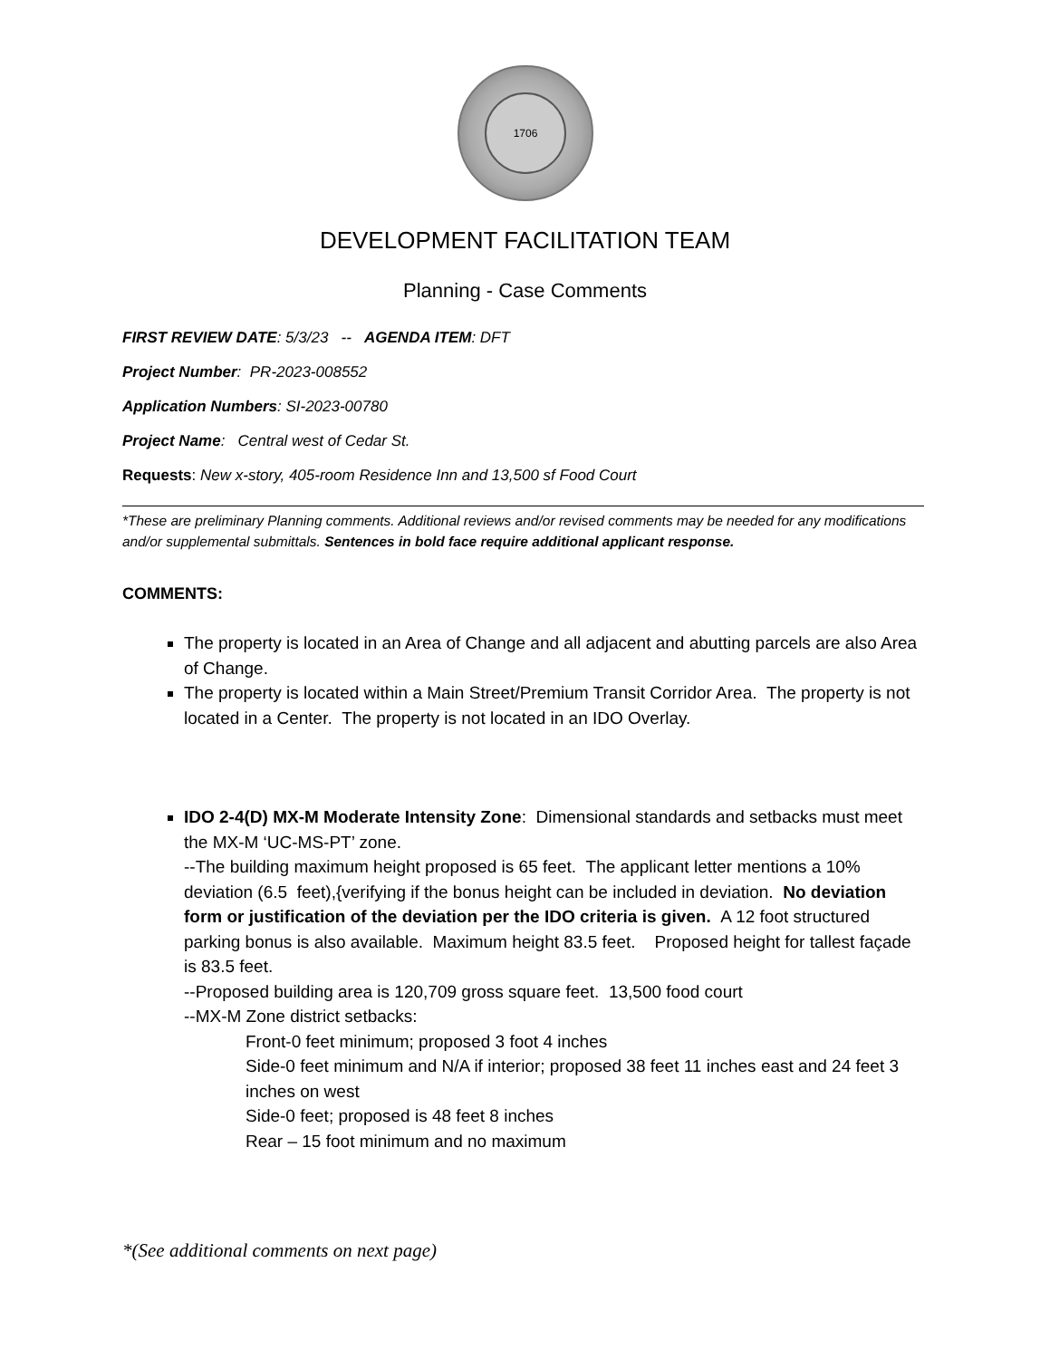1706
DEVELOPMENT FACILITATION TEAM
Planning - Case Comments
FIRST REVIEW DATE: 5/3/23 -- AGENDA ITEM: DFT
Project Number: PR-2023-008552
Application Numbers: SI-2023-00780
Project Name: Central west of Cedar St.
Requests: New x-story, 405-room Residence Inn and 13,500 sf Food Court
*These are preliminary Planning comments. Additional reviews and/or revised comments may be needed for any modifications and/or supplemental submittals. Sentences in bold face require additional applicant response.
COMMENTS:
The property is located in an Area of Change and all adjacent and abutting parcels are also Area of Change.
The property is located within a Main Street/Premium Transit Corridor Area. The property is not located in a Center. The property is not located in an IDO Overlay.
IDO 2-4(D) MX-M Moderate Intensity Zone: Dimensional standards and setbacks must meet the MX-M ‘UC-MS-PT’ zone.
--The building maximum height proposed is 65 feet. The applicant letter mentions a 10% deviation (6.5 feet),{verifying if the bonus height can be included in deviation. No deviation form or justification of the deviation per the IDO criteria is given. A 12 foot structured parking bonus is also available. Maximum height 83.5 feet. Proposed height for tallest façade is 83.5 feet.
--Proposed building area is 120,709 gross square feet. 13,500 food court
--MX-M Zone district setbacks:
Front-0 feet minimum; proposed 3 foot 4 inches
Side-0 feet minimum and N/A if interior; proposed 38 feet 11 inches east and 24 feet 3 inches on west
Side-0 feet; proposed is 48 feet 8 inches
Rear – 15 foot minimum and no maximum
*(See additional comments on next page)